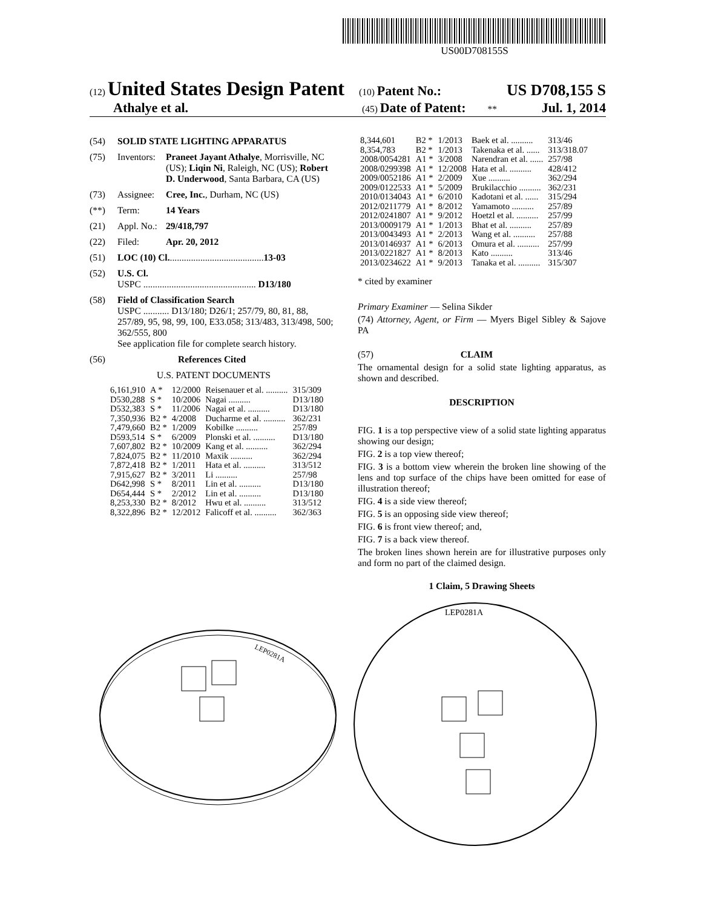US00D708155S
(12) United States Design Patent (10) Patent No.: US D708,155 S
Athalye et al. (45) Date of Patent: ** Jul. 1, 2014
(54) SOLID STATE LIGHTING APPARATUS
(75) Inventors: Praneet Jayant Athalye, Morrisville, NC (US); Liqin Ni, Raleigh, NC (US); Robert D. Underwood, Santa Barbara, CA (US)
(73) Assignee: Cree, Inc., Durham, NC (US)
(**) Term: 14 Years
(21) Appl. No.: 29/418,797
(22) Filed: Apr. 20, 2012
(51) LOC (10) Cl. ........................................ 13-03
(52) U.S. Cl.
USPC ................................................ D13/180
(58) Field of Classification Search
USPC ........... D13/180; D26/1; 257/79, 80, 81, 88, 257/89, 95, 98, 99, 100, E33.058; 313/483, 313/498, 500; 362/555, 800
See application file for complete search history.
(56) References Cited
U.S. PATENT DOCUMENTS
| 6,161,910 | A * | 12/2000 | Reisenauer et al. .......... | 315/309 |
| D530,288 | S * | 10/2006 | Nagai .......... | D13/180 |
| D532,383 | S * | 11/2006 | Nagai et al. .......... | D13/180 |
| 7,350,936 | B2 * | 4/2008 | Ducharme et al. .......... | 362/231 |
| 7,479,660 | B2 * | 1/2009 | Kobilke .......... | 257/89 |
| D593,514 | S * | 6/2009 | Plonski et al. .......... | D13/180 |
| 7,607,802 | B2 * | 10/2009 | Kang et al. .......... | 362/294 |
| 7,824,075 | B2 * | 11/2010 | Maxik .......... | 362/294 |
| 7,872,418 | B2 * | 1/2011 | Hata et al. .......... | 313/512 |
| 7,915,627 | B2 * | 3/2011 | Li .......... | 257/98 |
| D642,998 | S * | 8/2011 | Lin et al. .......... | D13/180 |
| D654,444 | S * | 2/2012 | Lin et al. .......... | D13/180 |
| 8,253,330 | B2 * | 8/2012 | Hwu et al. .......... | 313/512 |
| 8,322,896 | B2 * | 12/2012 | Falicoff et al. .......... | 362/363 |
| 8,344,601 | B2 * | 1/2013 | Baek et al. .......... | 313/46 |
| 8,354,783 | B2 * | 1/2013 | Takenaka et al. ...... | 313/318.07 |
| 2008/0054281 | A1 * | 3/2008 | Narendran et al. ...... | 257/98 |
| 2008/0299398 | A1 * | 12/2008 | Hata et al. .......... | 428/412 |
| 2009/0052186 | A1 * | 2/2009 | Xue .......... | 362/294 |
| 2009/0122533 | A1 * | 5/2009 | Brukilacchio .......... | 362/231 |
| 2010/0134043 | A1 * | 6/2010 | Kadotani et al. ...... | 315/294 |
| 2012/0211779 | A1 * | 8/2012 | Yamamoto .......... | 257/89 |
| 2012/0241807 | A1 * | 9/2012 | Hoetzl et al. .......... | 257/99 |
| 2013/0009179 | A1 * | 1/2013 | Bhat et al. .......... | 257/89 |
| 2013/0043493 | A1 * | 2/2013 | Wang et al. .......... | 257/88 |
| 2013/0146937 | A1 * | 6/2013 | Omura et al. .......... | 257/99 |
| 2013/0221827 | A1 * | 8/2013 | Kato .......... | 313/46 |
| 2013/0234622 | A1 * | 9/2013 | Tanaka et al. .......... | 315/307 |
* cited by examiner
Primary Examiner — Selina Sikder
(74) Attorney, Agent, or Firm — Myers Bigel Sibley & Sajove PA
(57) CLAIM
The ornamental design for a solid state lighting apparatus, as shown and described.
DESCRIPTION
FIG. 1 is a top perspective view of a solid state lighting apparatus showing our design;
FIG. 2 is a top view thereof;
FIG. 3 is a bottom view wherein the broken line showing of the lens and top surface of the chips have been omitted for ease of illustration thereof;
FIG. 4 is a side view thereof;
FIG. 5 is an opposing side view thereof;
FIG. 6 is front view thereof; and,
FIG. 7 is a back view thereof.
The broken lines shown herein are for illustrative purposes only and form no part of the claimed design.
1 Claim, 5 Drawing Sheets
LEP0281A
LEP0281A